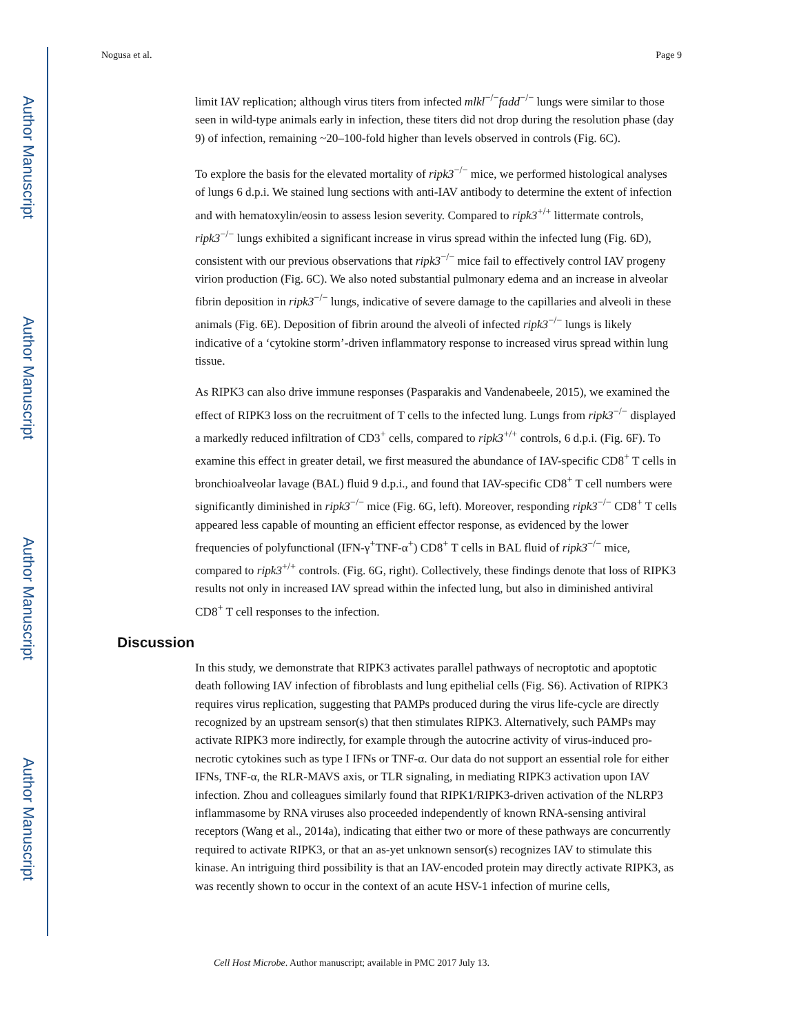Author Manuscript
Author Manuscript
Author Manuscript
Author Manuscript
Nogusa et al. Page 9
limit IAV replication; although virus titers from infected mlkl<sup>−/−</sup>fadd<sup>−/−</sup> lungs were similar to those seen in wild-type animals early in infection, these titers did not drop during the resolution phase (day 9) of infection, remaining ~20–100-fold higher than levels observed in controls (Fig. 6C).
To explore the basis for the elevated mortality of ripk3<sup>−/−</sup> mice, we performed histological analyses of lungs 6 d.p.i. We stained lung sections with anti-IAV antibody to determine the extent of infection and with hematoxylin/eosin to assess lesion severity. Compared to ripk3<sup>+/+</sup> littermate controls, ripk3<sup>−/−</sup> lungs exhibited a significant increase in virus spread within the infected lung (Fig. 6D), consistent with our previous observations that ripk3<sup>−/−</sup> mice fail to effectively control IAV progeny virion production (Fig. 6C). We also noted substantial pulmonary edema and an increase in alveolar fibrin deposition in ripk3<sup>−/−</sup> lungs, indicative of severe damage to the capillaries and alveoli in these animals (Fig. 6E). Deposition of fibrin around the alveoli of infected ripk3<sup>−/−</sup> lungs is likely indicative of a ‘cytokine storm’-driven inflammatory response to increased virus spread within lung tissue.
As RIPK3 can also drive immune responses (Pasparakis and Vandenabeele, 2015), we examined the effect of RIPK3 loss on the recruitment of T cells to the infected lung. Lungs from ripk3<sup>−/−</sup> displayed a markedly reduced infiltration of CD3<sup>+</sup> cells, compared to ripk3<sup>+/+</sup> controls, 6 d.p.i. (Fig. 6F). To examine this effect in greater detail, we first measured the abundance of IAV-specific CD8<sup>+</sup> T cells in bronchioalveolar lavage (BAL) fluid 9 d.p.i., and found that IAV-specific CD8<sup>+</sup> T cell numbers were significantly diminished in ripk3<sup>−/−</sup> mice (Fig. 6G, left). Moreover, responding ripk3<sup>−/−</sup> CD8<sup>+</sup> T cells appeared less capable of mounting an efficient effector response, as evidenced by the lower frequencies of polyfunctional (IFN-γ<sup>+</sup>TNF-α<sup>+</sup>) CD8<sup>+</sup> T cells in BAL fluid of ripk3<sup>−/−</sup> mice, compared to ripk3<sup>+/+</sup> controls. (Fig. 6G, right). Collectively, these findings denote that loss of RIPK3 results not only in increased IAV spread within the infected lung, but also in diminished antiviral CD8<sup>+</sup> T cell responses to the infection.
Discussion
In this study, we demonstrate that RIPK3 activates parallel pathways of necroptotic and apoptotic death following IAV infection of fibroblasts and lung epithelial cells (Fig. S6). Activation of RIPK3 requires virus replication, suggesting that PAMPs produced during the virus life-cycle are directly recognized by an upstream sensor(s) that then stimulates RIPK3. Alternatively, such PAMPs may activate RIPK3 more indirectly, for example through the autocrine activity of virus-induced pro-necrotic cytokines such as type I IFNs or TNF-α. Our data do not support an essential role for either IFNs, TNF-α, the RLR-MAVS axis, or TLR signaling, in mediating RIPK3 activation upon IAV infection. Zhou and colleagues similarly found that RIPK1/RIPK3-driven activation of the NLRP3 inflammasome by RNA viruses also proceeded independently of known RNA-sensing antiviral receptors (Wang et al., 2014a), indicating that either two or more of these pathways are concurrently required to activate RIPK3, or that an as-yet unknown sensor(s) recognizes IAV to stimulate this kinase. An intriguing third possibility is that an IAV-encoded protein may directly activate RIPK3, as was recently shown to occur in the context of an acute HSV-1 infection of murine cells,
Cell Host Microbe. Author manuscript; available in PMC 2017 July 13.